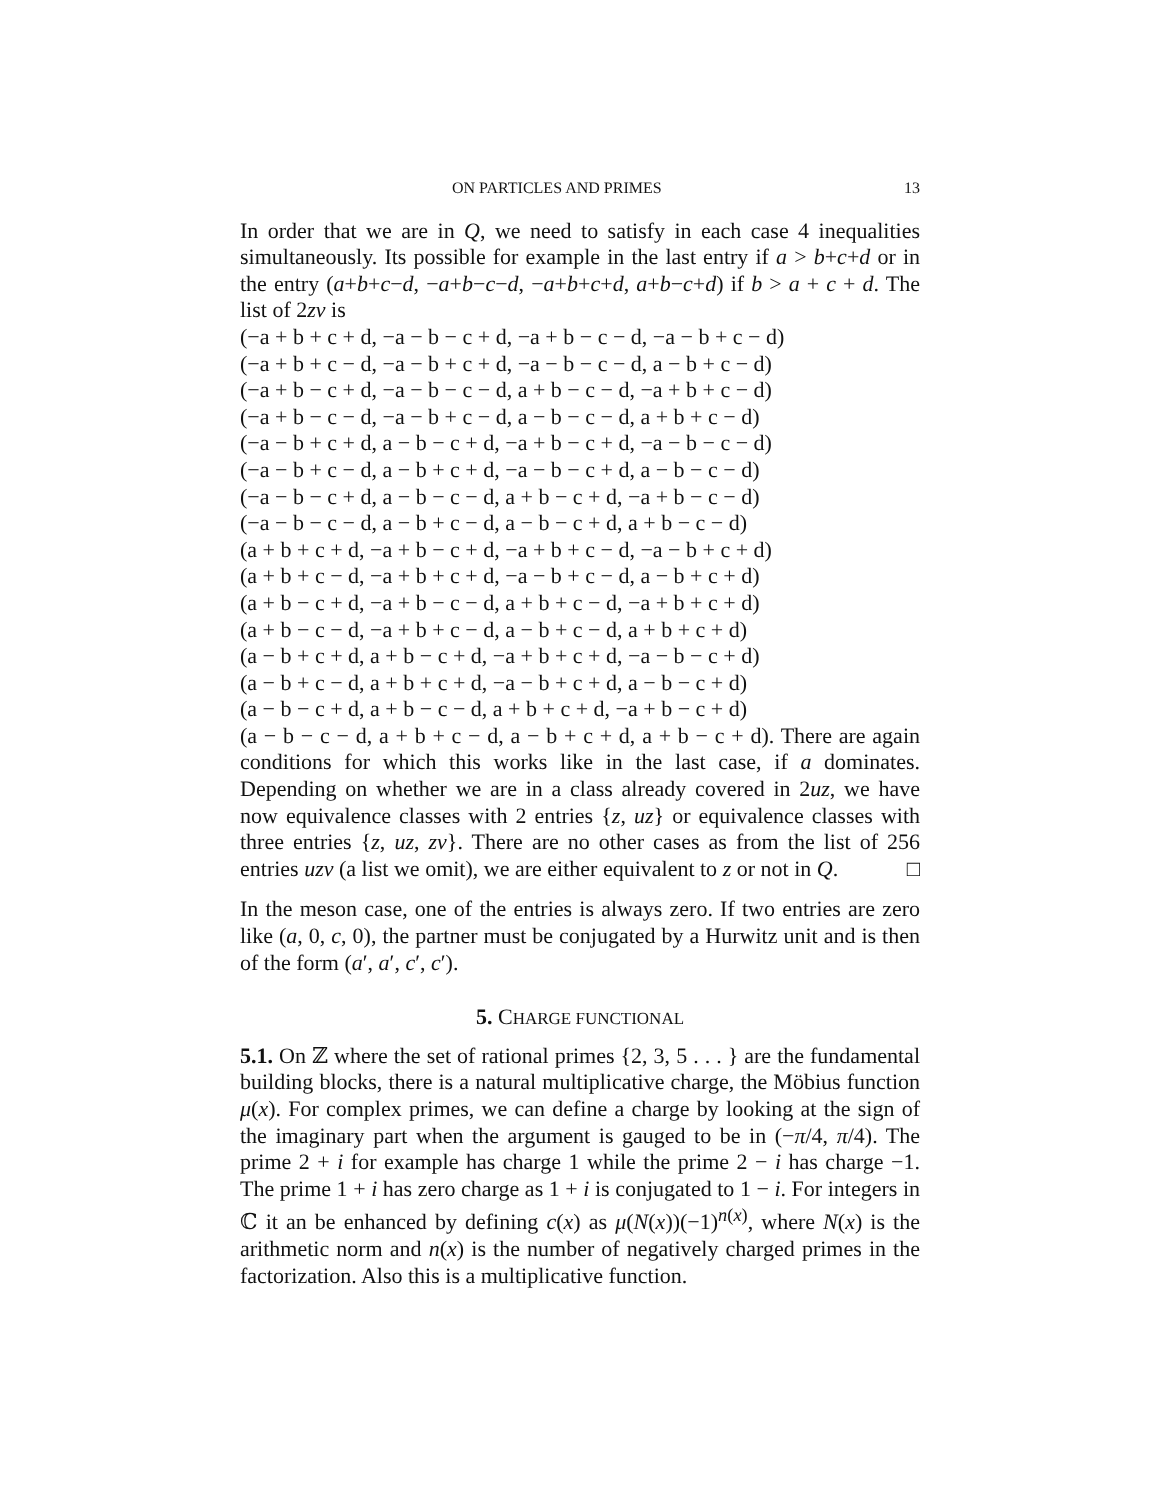ON PARTICLES AND PRIMES 13
In order that we are in Q, we need to satisfy in each case 4 inequalities simultaneously. Its possible for example in the last entry if a > b+c+d or in the entry (a+b+c−d, −a+b−c−d, −a+b+c+d, a+b−c+d) if b > a + c + d. The list of 2zv is
(−a + b + c + d, −a − b − c + d, −a + b − c − d, −a − b + c − d)
(−a + b + c − d, −a − b + c + d, −a − b − c − d, a − b + c − d)
(−a + b − c + d, −a − b − c − d, a + b − c − d, −a + b + c − d)
(−a + b − c − d, −a − b + c − d, a − b − c − d, a + b + c − d)
(−a − b + c + d, a − b − c + d, −a + b − c + d, −a − b − c − d)
(−a − b + c − d, a − b + c + d, −a − b − c + d, a − b − c − d)
(−a − b − c + d, a − b − c − d, a + b − c + d, −a + b − c − d)
(−a − b − c − d, a − b + c − d, a − b − c + d, a + b − c − d)
(a + b + c + d, −a + b − c + d, −a + b + c − d, −a − b + c + d)
(a + b + c − d, −a + b + c + d, −a − b + c − d, a − b + c + d)
(a + b − c + d, −a + b − c − d, a + b + c − d, −a + b + c + d)
(a + b − c − d, −a + b + c − d, a − b + c − d, a + b + c + d)
(a − b + c + d, a + b − c + d, −a + b + c + d, −a − b − c + d)
(a − b + c − d, a + b + c + d, −a − b + c + d, a − b − c + d)
(a − b − c + d, a + b − c − d, a + b + c + d, −a + b − c + d)
(a − b − c − d, a + b + c − d, a − b + c + d, a + b − c + d). There are again conditions for which this works like in the last case, if a dominates. Depending on whether we are in a class already covered in 2uz, we have now equivalence classes with 2 entries {z, uz} or equivalence classes with three entries {z, uz, zv}. There are no other cases as from the list of 256 entries uzv (a list we omit), we are either equivalent to z or not in Q. □
In the meson case, one of the entries is always zero. If two entries are zero like (a, 0, c, 0), the partner must be conjugated by a Hurwitz unit and is then of the form (a′, a′, c′, c′).
5. CHARGE FUNCTIONAL
5.1. On ℤ where the set of rational primes {2, 3, 5 . . . } are the fundamental building blocks, there is a natural multiplicative charge, the Möbius function μ(x). For complex primes, we can define a charge by looking at the sign of the imaginary part when the argument is gauged to be in (−π/4, π/4). The prime 2 + i for example has charge 1 while the prime 2 − i has charge −1. The prime 1 + i has zero charge as 1 + i is conjugated to 1 − i. For integers in ℂ it an be enhanced by defining c(x) as μ(N(x))(−1)<sup>n(x)</sup>, where N(x) is the arithmetic norm and n(x) is the number of negatively charged primes in the factorization. Also this is a multiplicative function.